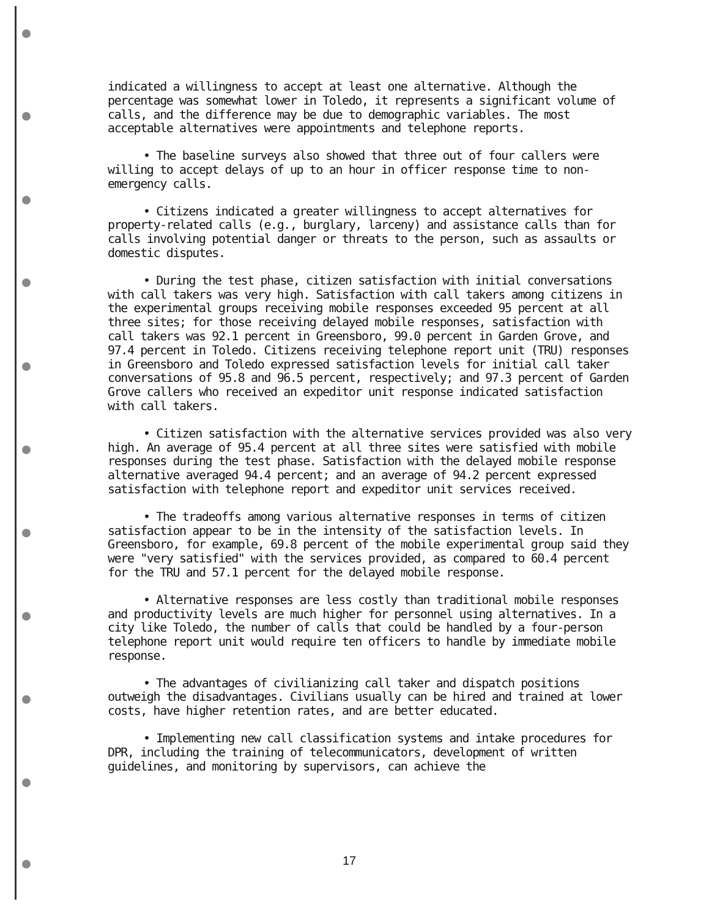indicated a willingness to accept at least one alternative. Although the percentage was somewhat lower in Toledo, it represents a significant volume of calls, and the difference may be due to demographic variables. The most acceptable alternatives were appointments and telephone reports.
• The baseline surveys also showed that three out of four callers were willing to accept delays of up to an hour in officer response time to non-emergency calls.
• Citizens indicated a greater willingness to accept alternatives for property-related calls (e.g., burglary, larceny) and assistance calls than for calls involving potential danger or threats to the person, such as assaults or domestic disputes.
• During the test phase, citizen satisfaction with initial conversations with call takers was very high. Satisfaction with call takers among citizens in the experimental groups receiving mobile responses exceeded 95 percent at all three sites; for those receiving delayed mobile responses, satisfaction with call takers was 92.1 percent in Greensboro, 99.0 percent in Garden Grove, and 97.4 percent in Toledo. Citizens receiving telephone report unit (TRU) responses in Greensboro and Toledo expressed satisfaction levels for initial call taker conversations of 95.8 and 96.5 percent, respectively; and 97.3 percent of Garden Grove callers who received an expeditor unit response indicated satisfaction with call takers.
• Citizen satisfaction with the alternative services provided was also very high. An average of 95.4 percent at all three sites were satisfied with mobile responses during the test phase. Satisfaction with the delayed mobile response alternative averaged 94.4 percent; and an average of 94.2 percent expressed satisfaction with telephone report and expeditor unit services received.
• The tradeoffs among various alternative responses in terms of citizen satisfaction appear to be in the intensity of the satisfaction levels. In Greensboro, for example, 69.8 percent of the mobile experimental group said they were "very satisfied" with the services provided, as compared to 60.4 percent for the TRU and 57.1 percent for the delayed mobile response.
• Alternative responses are less costly than traditional mobile responses and productivity levels are much higher for personnel using alternatives. In a city like Toledo, the number of calls that could be handled by a four-person telephone report unit would require ten officers to handle by immediate mobile response.
• The advantages of civilianizing call taker and dispatch positions outweigh the disadvantages. Civilians usually can be hired and trained at lower costs, have higher retention rates, and are better educated.
• Implementing new call classification systems and intake procedures for DPR, including the training of telecommunicators, development of written guidelines, and monitoring by supervisors, can achieve the
17